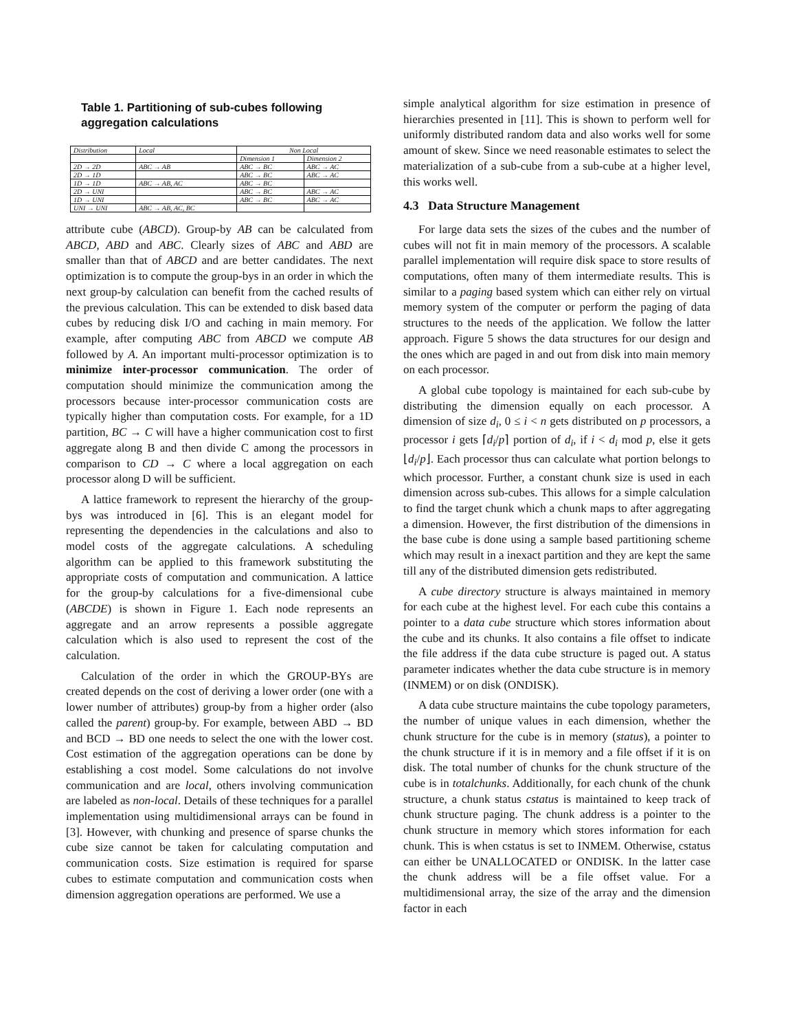Table 1. Partitioning of sub-cubes following aggregation calculations
| Distribution | Local | Non Local | |
| | | Dimension 1 | Dimension 2 |
| 2D → 2D | ABC → AB | ABC → BC | ABC → AC |
| 2D → 1D | | ABC → BC | ABC → AC |
| 1D → 1D | ABC → AB, AC | ABC → BC | |
| 2D → UNI | | ABC → BC | ABC → AC |
| 1D → UNI | | ABC → BC | ABC → AC |
| UNI → UNI | ABC → AB, AC, BC | | |
attribute cube (ABCD). Group-by AB can be calculated from ABCD, ABD and ABC. Clearly sizes of ABC and ABD are smaller than that of ABCD and are better candidates. The next optimization is to compute the group-bys in an order in which the next group-by calculation can benefit from the cached results of the previous calculation. This can be extended to disk based data cubes by reducing disk I/O and caching in main memory. For example, after computing ABC from ABCD we compute AB followed by A. An important multi-processor optimization is to minimize inter-processor communication. The order of computation should minimize the communication among the processors because inter-processor communication costs are typically higher than computation costs. For example, for a 1D partition, BC → C will have a higher communication cost to first aggregate along B and then divide C among the processors in comparison to CD → C where a local aggregation on each processor along D will be sufficient.
A lattice framework to represent the hierarchy of the group-bys was introduced in [6]. This is an elegant model for representing the dependencies in the calculations and also to model costs of the aggregate calculations. A scheduling algorithm can be applied to this framework substituting the appropriate costs of computation and communication. A lattice for the group-by calculations for a five-dimensional cube (ABCDE) is shown in Figure 1. Each node represents an aggregate and an arrow represents a possible aggregate calculation which is also used to represent the cost of the calculation.
Calculation of the order in which the GROUP-BYs are created depends on the cost of deriving a lower order (one with a lower number of attributes) group-by from a higher order (also called the parent) group-by. For example, between ABD → BD and BCD → BD one needs to select the one with the lower cost. Cost estimation of the aggregation operations can be done by establishing a cost model. Some calculations do not involve communication and are local, others involving communication are labeled as non-local. Details of these techniques for a parallel implementation using multidimensional arrays can be found in [3]. However, with chunking and presence of sparse chunks the cube size cannot be taken for calculating computation and communication costs. Size estimation is required for sparse cubes to estimate computation and communication costs when dimension aggregation operations are performed. We use a
simple analytical algorithm for size estimation in presence of hierarchies presented in [11]. This is shown to perform well for uniformly distributed random data and also works well for some amount of skew. Since we need reasonable estimates to select the materialization of a sub-cube from a sub-cube at a higher level, this works well.
4.3 Data Structure Management
For large data sets the sizes of the cubes and the number of cubes will not fit in main memory of the processors. A scalable parallel implementation will require disk space to store results of computations, often many of them intermediate results. This is similar to a paging based system which can either rely on virtual memory system of the computer or perform the paging of data structures to the needs of the application. We follow the latter approach. Figure 5 shows the data structures for our design and the ones which are paged in and out from disk into main memory on each processor.
A global cube topology is maintained for each sub-cube by distributing the dimension equally on each processor. A dimension of size d<sub>i</sub>, 0 ≤ i < n gets distributed on p processors, a processor i gets ⌈d<sub>i</sub>/p⌉ portion of d<sub>i</sub>, if i < d<sub>i</sub> mod p, else it gets ⌊d<sub>i</sub>/p⌋. Each processor thus can calculate what portion belongs to which processor. Further, a constant chunk size is used in each dimension across sub-cubes. This allows for a simple calculation to find the target chunk which a chunk maps to after aggregating a dimension. However, the first distribution of the dimensions in the base cube is done using a sample based partitioning scheme which may result in a inexact partition and they are kept the same till any of the distributed dimension gets redistributed.
A cube directory structure is always maintained in memory for each cube at the highest level. For each cube this contains a pointer to a data cube structure which stores information about the cube and its chunks. It also contains a file offset to indicate the file address if the data cube structure is paged out. A status parameter indicates whether the data cube structure is in memory (INMEM) or on disk (ONDISK).
A data cube structure maintains the cube topology parameters, the number of unique values in each dimension, whether the chunk structure for the cube is in memory (status), a pointer to the chunk structure if it is in memory and a file offset if it is on disk. The total number of chunks for the chunk structure of the cube is in totalchunks. Additionally, for each chunk of the chunk structure, a chunk status cstatus is maintained to keep track of chunk structure paging. The chunk address is a pointer to the chunk structure in memory which stores information for each chunk. This is when cstatus is set to INMEM. Otherwise, cstatus can either be UNALLOCATED or ONDISK. In the latter case the chunk address will be a file offset value. For a multidimensional array, the size of the array and the dimension factor in each